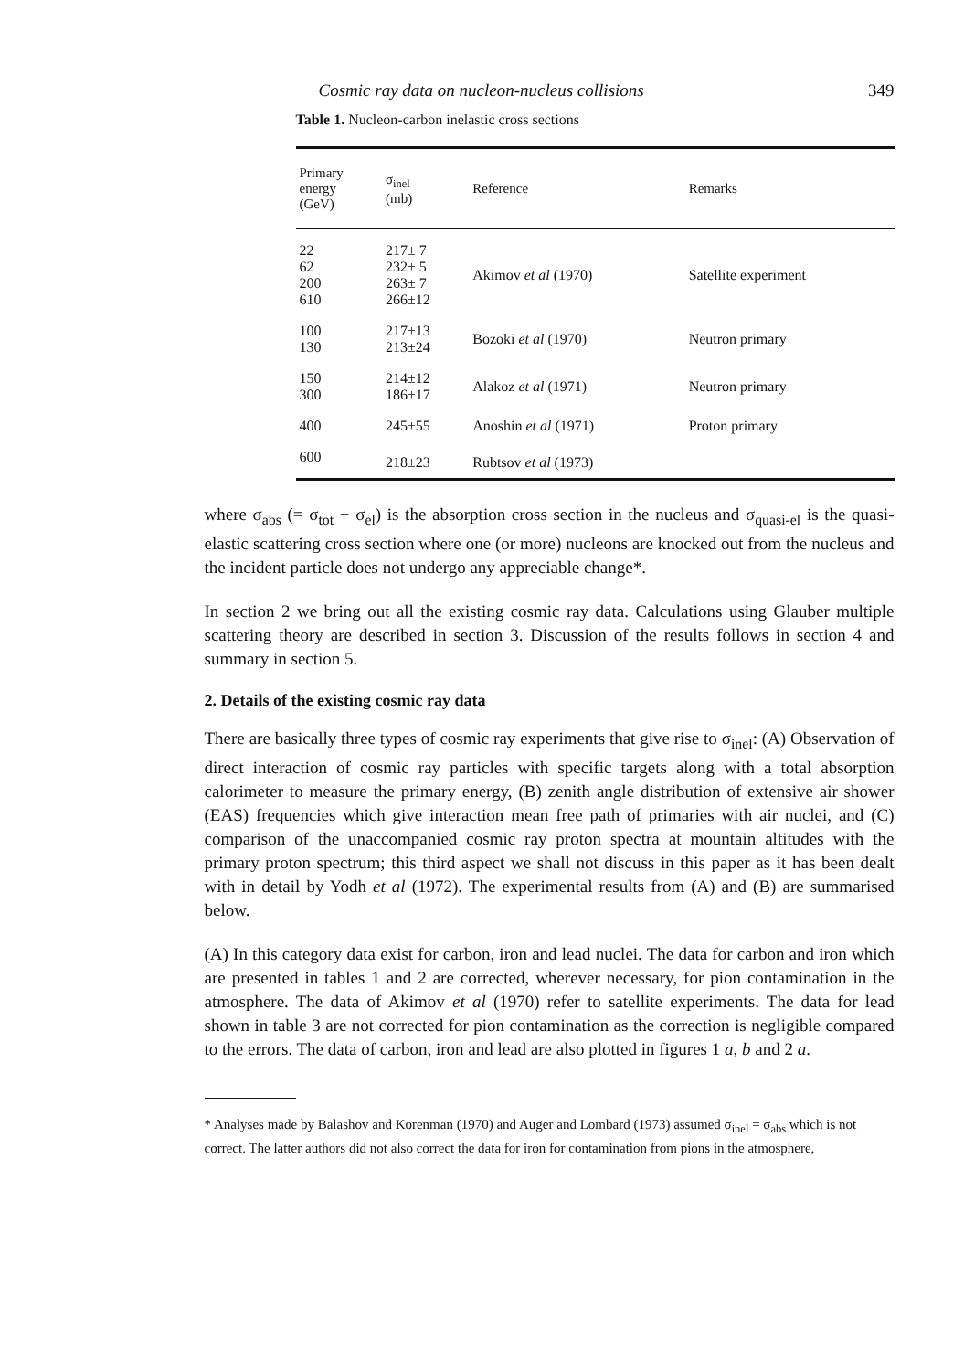Cosmic ray data on nucleon-nucleus collisions 349
Table 1. Nucleon-carbon inelastic cross sections
| Primary energy (GeV) | σ<sub>inel</sub> (mb) | Reference | Remarks |
| --- | --- | --- | --- |
| 22 62 200 610 | 217± 7 232± 5 263± 7 266±12 | Akimov et al (1970) | Satellite experiment |
| 100 130 | 217±13 213±24 | Bozoki et al (1970) | Neutron primary |
| 150 300 | 214±12 186±17 | Alakoz et al (1971) | Neutron primary |
| 400 | 245±55 | Anoshin et al (1971) | Proton primary |
| 600 | 218±23 | Rubtsov et al (1973) | |
where σ<sub>abs</sub> (= σ<sub>tot</sub> − σ<sub>el</sub>) is the absorption cross section in the nucleus and σ<sub>quasi-el</sub> is the quasi-elastic scattering cross section where one (or more) nucleons are knocked out from the nucleus and the incident particle does not undergo any appreciable change*.
In section 2 we bring out all the existing cosmic ray data. Calculations using Glauber multiple scattering theory are described in section 3. Discussion of the results follows in section 4 and summary in section 5.
2. Details of the existing cosmic ray data
There are basically three types of cosmic ray experiments that give rise to σ<sub>inel</sub>: (A) Observation of direct interaction of cosmic ray particles with specific targets along with a total absorption calorimeter to measure the primary energy, (B) zenith angle distribution of extensive air shower (EAS) frequencies which give interaction mean free path of primaries with air nuclei, and (C) comparison of the unaccompanied cosmic ray proton spectra at mountain altitudes with the primary proton spectrum; this third aspect we shall not discuss in this paper as it has been dealt with in detail by Yodh et al (1972). The experimental results from (A) and (B) are summarised below.
(A) In this category data exist for carbon, iron and lead nuclei. The data for carbon and iron which are presented in tables 1 and 2 are corrected, wherever necessary, for pion contamination in the atmosphere. The data of Akimov et al (1970) refer to satellite experiments. The data for lead shown in table 3 are not corrected for pion contamination as the correction is negligible compared to the errors. The data of carbon, iron and lead are also plotted in figures 1 a, b and 2 a.
* Analyses made by Balashov and Korenman (1970) and Auger and Lombard (1973) assumed σ<sub>inel</sub> = σ<sub>abs</sub> which is not correct. The latter authors did not also correct the data for iron for contamination from pions in the atmosphere,